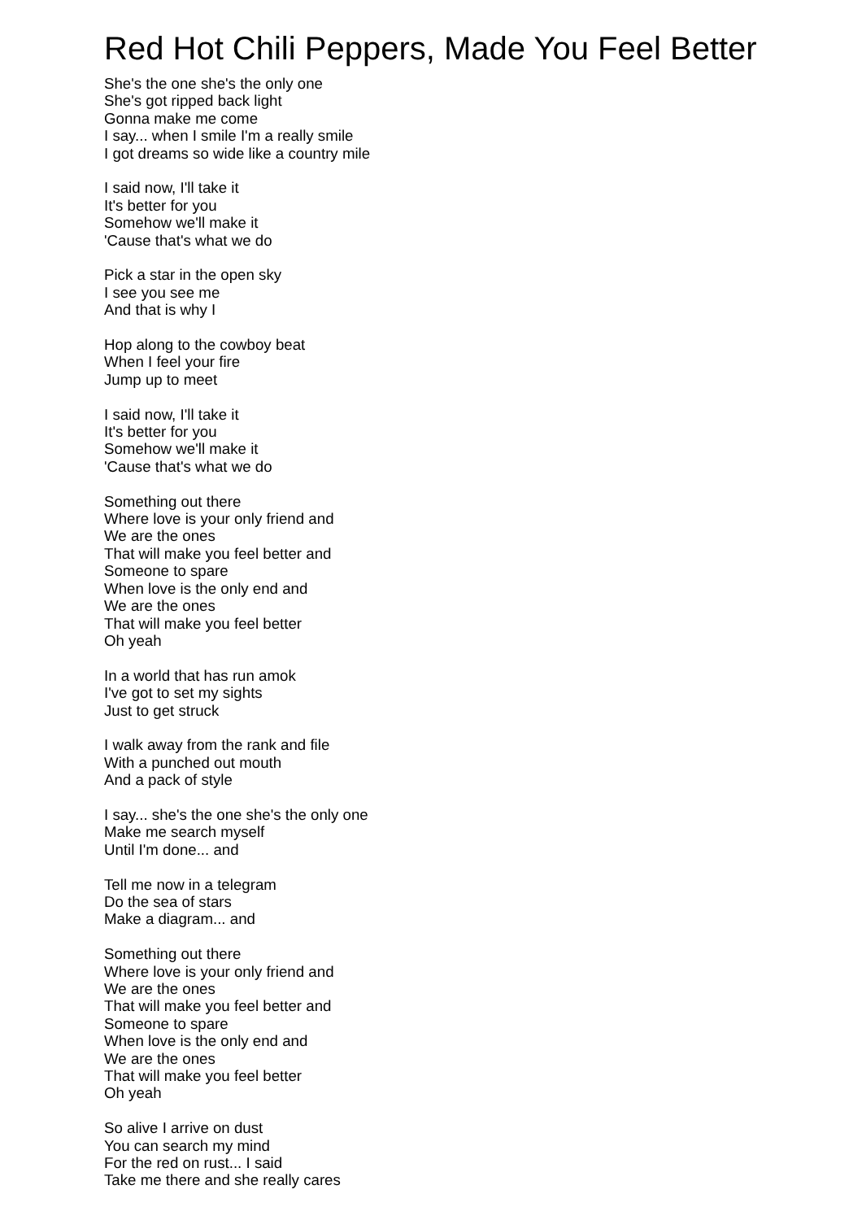Red Hot Chili Peppers, Made You Feel Better
She's the one she's the only one
She's got ripped back light
Gonna make me come
I say... when I smile I'm a really smile
I got dreams so wide like a country mile
I said now, I'll take it
It's better for you
Somehow we'll make it
'Cause that's what we do
Pick a star in the open sky
I see you see me
And that is why I
Hop along to the cowboy beat
When I feel your fire
Jump up to meet
I said now, I'll take it
It's better for you
Somehow we'll make it
'Cause that's what we do
Something out there
Where love is your only friend and
We are the ones
That will make you feel better and
Someone to spare
When love is the only end and
We are the ones
That will make you feel better
Oh yeah
In a world that has run amok
I've got to set my sights
Just to get struck
I walk away from the rank and file
With a punched out mouth
And a pack of style
I say... she's the one she's the only one
Make me search myself
Until I'm done... and
Tell me now in a telegram
Do the sea of stars
Make a diagram... and
Something out there
Where love is your only friend and
We are the ones
That will make you feel better and
Someone to spare
When love is the only end and
We are the ones
That will make you feel better
Oh yeah
So alive I arrive on dust
You can search my mind
For the red on rust... I said
Take me there and she really cares